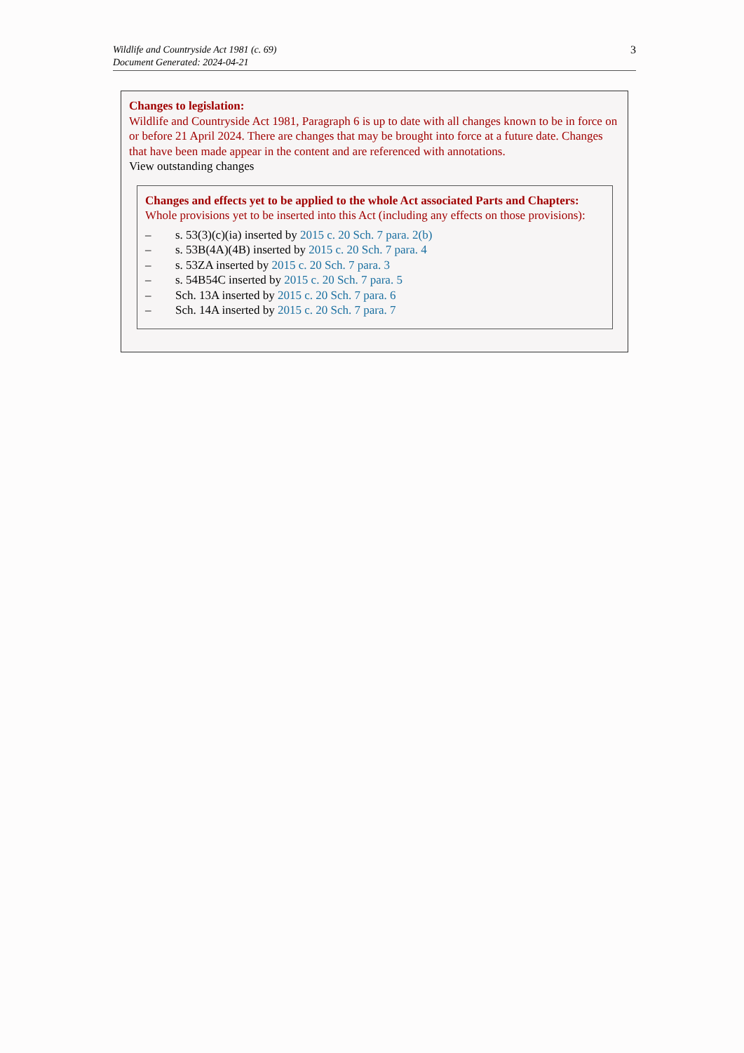Wildlife and Countryside Act 1981 (c. 69)
Document Generated: 2024-04-21
3
Changes to legislation:
Wildlife and Countryside Act 1981, Paragraph 6 is up to date with all changes known to be in force on or before 21 April 2024. There are changes that may be brought into force at a future date. Changes that have been made appear in the content and are referenced with annotations.
View outstanding changes
Changes and effects yet to be applied to the whole Act associated Parts and Chapters:
Whole provisions yet to be inserted into this Act (including any effects on those provisions):
– s. 53(3)(c)(ia) inserted by 2015 c. 20 Sch. 7 para. 2(b)
– s. 53B(4A)(4B) inserted by 2015 c. 20 Sch. 7 para. 4
– s. 53ZA inserted by 2015 c. 20 Sch. 7 para. 3
– s. 54B54C inserted by 2015 c. 20 Sch. 7 para. 5
– Sch. 13A inserted by 2015 c. 20 Sch. 7 para. 6
– Sch. 14A inserted by 2015 c. 20 Sch. 7 para. 7